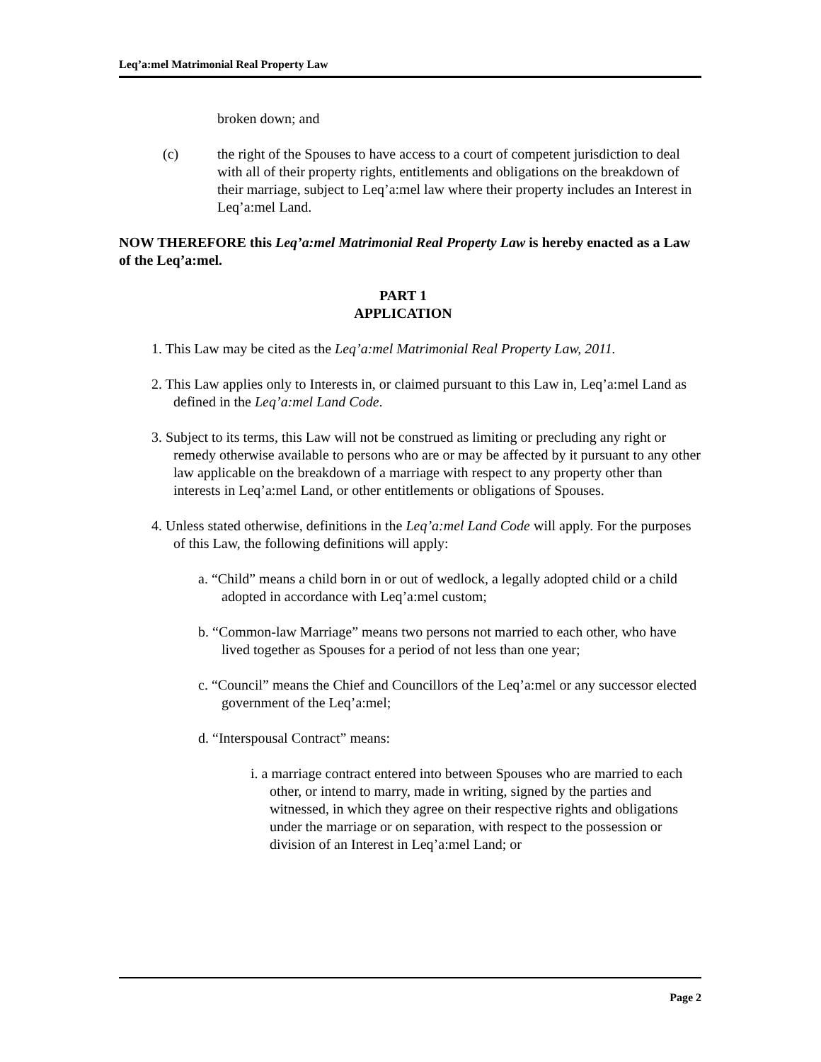Leq’a:mel Matrimonial Real Property Law
broken down; and
(c) the right of the Spouses to have access to a court of competent jurisdiction to deal with all of their property rights, entitlements and obligations on the breakdown of their marriage, subject to Leq’a:mel law where their property includes an Interest in Leq’a:mel Land.
NOW THEREFORE this Leq’a:mel Matrimonial Real Property Law is hereby enacted as a Law of the Leq’a:mel.
PART 1
APPLICATION
1. This Law may be cited as the Leq’a:mel Matrimonial Real Property Law, 2011.
2. This Law applies only to Interests in, or claimed pursuant to this Law in, Leq’a:mel Land as defined in the Leq’a:mel Land Code.
3. Subject to its terms, this Law will not be construed as limiting or precluding any right or remedy otherwise available to persons who are or may be affected by it pursuant to any other law applicable on the breakdown of a marriage with respect to any property other than interests in Leq’a:mel Land, or other entitlements or obligations of Spouses.
4. Unless stated otherwise, definitions in the Leq’a:mel Land Code will apply. For the purposes of this Law, the following definitions will apply:
a. “Child” means a child born in or out of wedlock, a legally adopted child or a child adopted in accordance with Leq’a:mel custom;
b. “Common-law Marriage” means two persons not married to each other, who have lived together as Spouses for a period of not less than one year;
c. “Council” means the Chief and Councillors of the Leq’a:mel or any successor elected government of the Leq’a:mel;
d. “Interspousal Contract” means:
i. a marriage contract entered into between Spouses who are married to each other, or intend to marry, made in writing, signed by the parties and witnessed, in which they agree on their respective rights and obligations under the marriage or on separation, with respect to the possession or division of an Interest in Leq’a:mel Land; or
Page 2